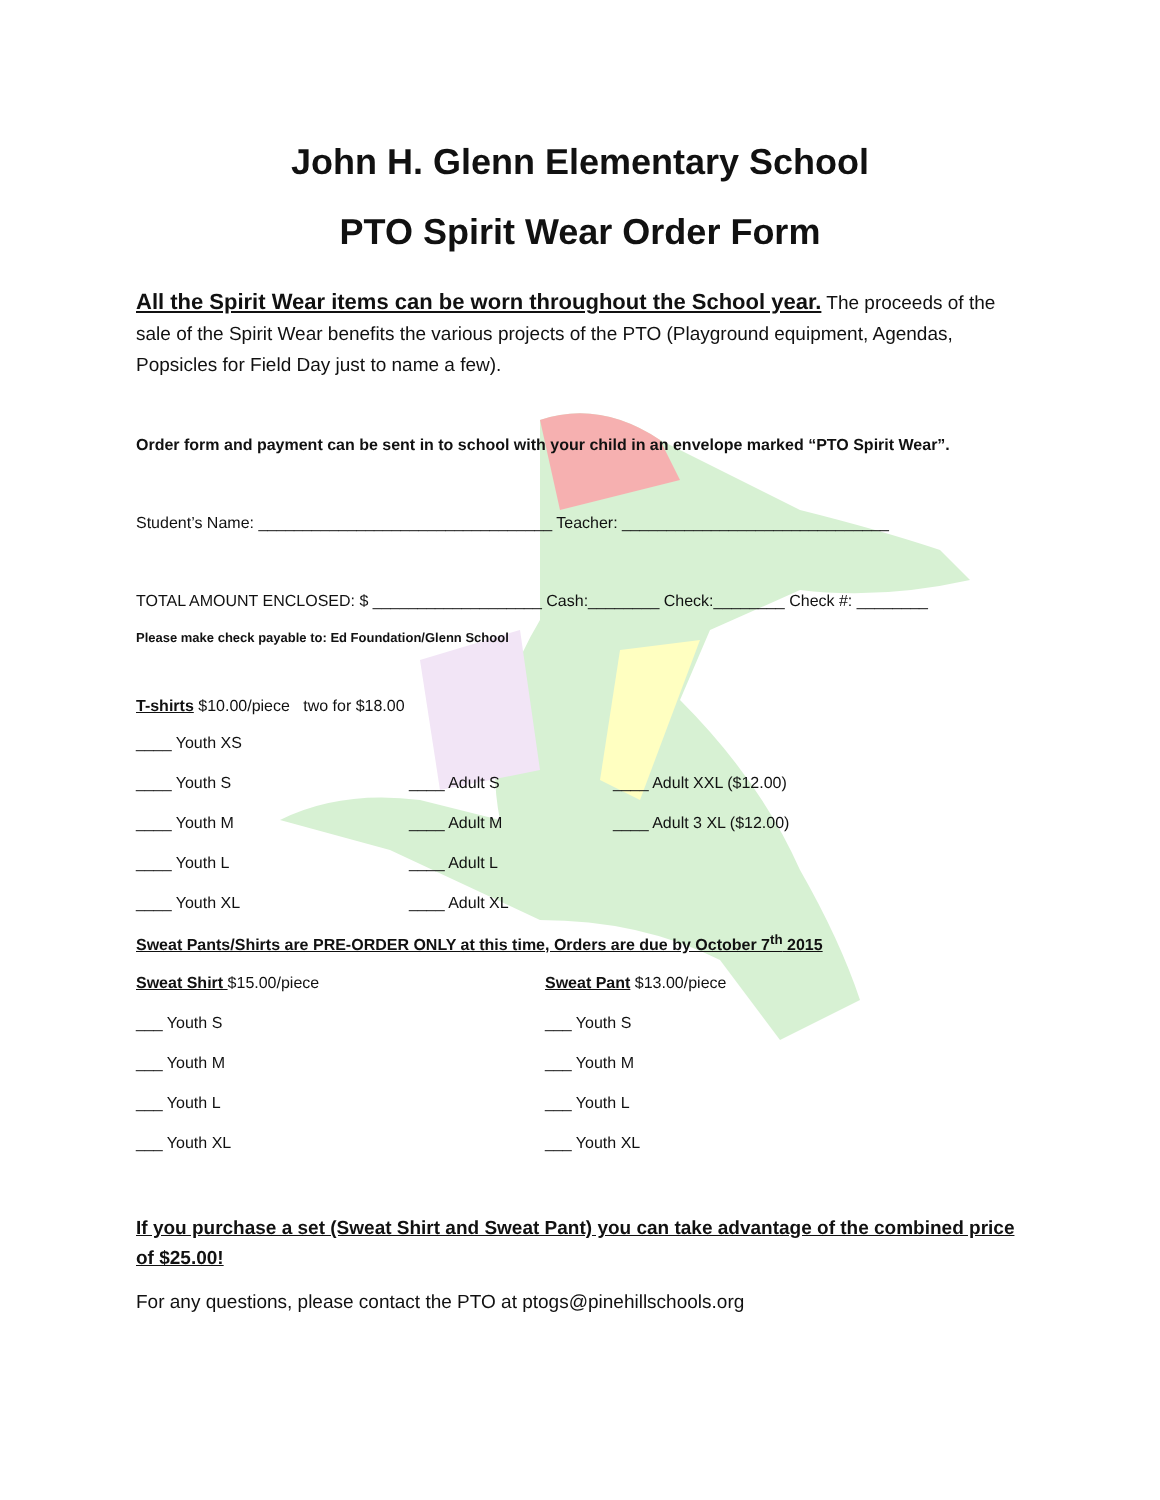John H. Glenn Elementary School
PTO Spirit Wear Order Form
All the Spirit Wear items can be worn throughout the School year. The proceeds of the sale of the Spirit Wear benefits the various projects of the PTO (Playground equipment, Agendas, Popsicles for Field Day just to name a few).
Order form and payment can be sent in to school with your child in an envelope marked “PTO Spirit Wear”.
Student’s Name: _________________________________ Teacher: ______________________________
TOTAL AMOUNT ENCLOSED: $ ___________________ Cash:________ Check:________ Check #: ________
Please make check payable to: Ed Foundation/Glenn School
T-shirts $10.00/piece two for $18.00
____ Youth XS
____ Youth S ____ Adult S ____ Adult XXL ($12.00)
____ Youth M ____ Adult M ____ Adult 3 XL ($12.00)
____ Youth L ____ Adult L
____ Youth XL ____ Adult XL
Sweat Pants/Shirts are PRE-ORDER ONLY at this time, Orders are due by October 7<sup>th</sup> 2015
Sweat Shirt $15.00/piece Sweat Pant $13.00/piece
___ Youth S ___ Youth S
___ Youth M ___ Youth M
___ Youth L ___ Youth L
___ Youth XL ___ Youth XL
If you purchase a set (Sweat Shirt and Sweat Pant) you can take advantage of the combined price of $25.00!
For any questions, please contact the PTO at ptogs@pinehillschools.org